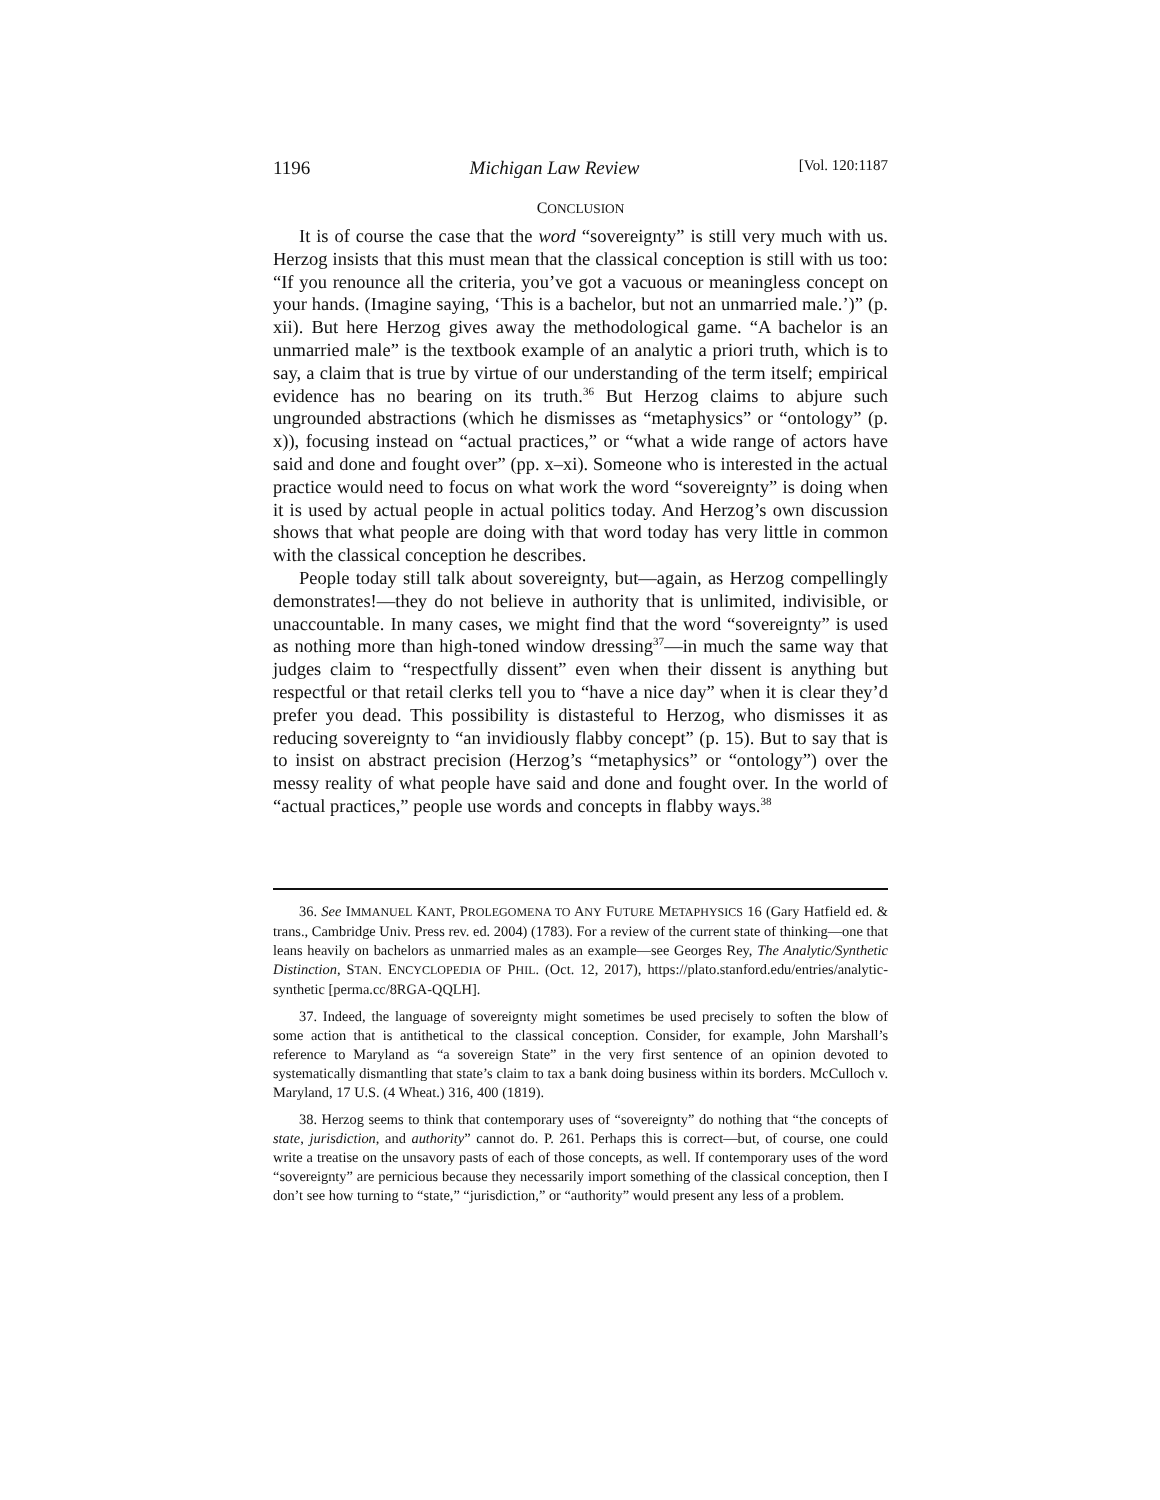1196 Michigan Law Review [Vol. 120:1187
CONCLUSION
It is of course the case that the word “sovereignty” is still very much with us. Herzog insists that this must mean that the classical conception is still with us too: “If you renounce all the criteria, you’ve got a vacuous or meaningless concept on your hands. (Imagine saying, ‘This is a bachelor, but not an unmarried male.’)” (p. xii). But here Herzog gives away the methodological game. “A bachelor is an unmarried male” is the textbook example of an analytic a priori truth, which is to say, a claim that is true by virtue of our understanding of the term itself; empirical evidence has no bearing on its truth.<sup>36</sup> But Herzog claims to abjure such ungrounded abstractions (which he dismisses as “metaphysics” or “ontology” (p. x)), focusing instead on “actual practices,” or “what a wide range of actors have said and done and fought over” (pp. x–xi). Someone who is interested in the actual practice would need to focus on what work the word “sovereignty” is doing when it is used by actual people in actual politics today. And Herzog’s own discussion shows that what people are doing with that word today has very little in common with the classical conception he describes.
People today still talk about sovereignty, but—again, as Herzog compellingly demonstrates!—they do not believe in authority that is unlimited, indivisible, or unaccountable. In many cases, we might find that the word “sovereignty” is used as nothing more than high-toned window dressing<sup>37</sup>—in much the same way that judges claim to “respectfully dissent” even when their dissent is anything but respectful or that retail clerks tell you to “have a nice day” when it is clear they’d prefer you dead. This possibility is distasteful to Herzog, who dismisses it as reducing sovereignty to “an invidiously flabby concept” (p. 15). But to say that is to insist on abstract precision (Herzog’s “metaphysics” or “ontology”) over the messy reality of what people have said and done and fought over. In the world of “actual practices,” people use words and concepts in flabby ways.<sup>38</sup>
36. See IMMANUEL KANT, PROLEGOMENA TO ANY FUTURE METAPHYSICS 16 (Gary Hatfield ed. & trans., Cambridge Univ. Press rev. ed. 2004) (1783). For a review of the current state of thinking—one that leans heavily on bachelors as unmarried males as an example—see Georges Rey, The Analytic/Synthetic Distinction, STAN. ENCYCLOPEDIA OF PHIL. (Oct. 12, 2017), https://plato.stanford.edu/entries/analytic-synthetic [perma.cc/8RGA-QQLH].
37. Indeed, the language of sovereignty might sometimes be used precisely to soften the blow of some action that is antithetical to the classical conception. Consider, for example, John Marshall’s reference to Maryland as “a sovereign State” in the very first sentence of an opinion devoted to systematically dismantling that state’s claim to tax a bank doing business within its borders. McCulloch v. Maryland, 17 U.S. (4 Wheat.) 316, 400 (1819).
38. Herzog seems to think that contemporary uses of “sovereignty” do nothing that “the concepts of state, jurisdiction, and authority” cannot do. P. 261. Perhaps this is correct—but, of course, one could write a treatise on the unsavory pasts of each of those concepts, as well. If contemporary uses of the word “sovereignty” are pernicious because they necessarily import something of the classical conception, then I don’t see how turning to “state,” “jurisdiction,” or “authority” would present any less of a problem.